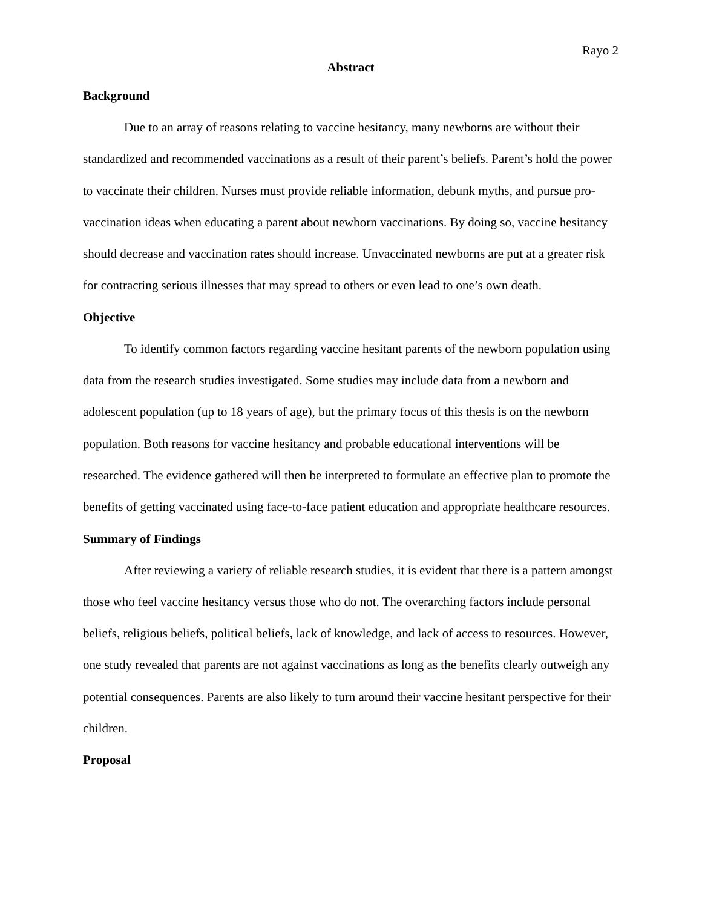Rayo 2
Abstract
Background
Due to an array of reasons relating to vaccine hesitancy, many newborns are without their standardized and recommended vaccinations as a result of their parent’s beliefs. Parent’s hold the power to vaccinate their children. Nurses must provide reliable information, debunk myths, and pursue pro-vaccination ideas when educating a parent about newborn vaccinations. By doing so, vaccine hesitancy should decrease and vaccination rates should increase. Unvaccinated newborns are put at a greater risk for contracting serious illnesses that may spread to others or even lead to one’s own death.
Objective
To identify common factors regarding vaccine hesitant parents of the newborn population using data from the research studies investigated. Some studies may include data from a newborn and adolescent population (up to 18 years of age), but the primary focus of this thesis is on the newborn population. Both reasons for vaccine hesitancy and probable educational interventions will be researched. The evidence gathered will then be interpreted to formulate an effective plan to promote the benefits of getting vaccinated using face-to-face patient education and appropriate healthcare resources.
Summary of Findings
After reviewing a variety of reliable research studies, it is evident that there is a pattern amongst those who feel vaccine hesitancy versus those who do not. The overarching factors include personal beliefs, religious beliefs, political beliefs, lack of knowledge, and lack of access to resources. However, one study revealed that parents are not against vaccinations as long as the benefits clearly outweigh any potential consequences. Parents are also likely to turn around their vaccine hesitant perspective for their children.
Proposal